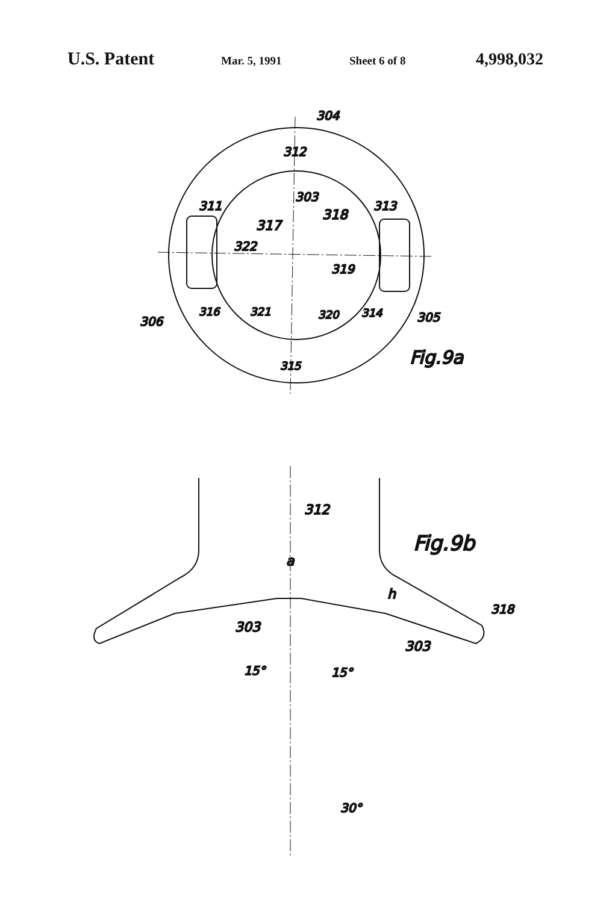U.S. Patent Mar. 5, 1991 Sheet 6 of 8 4,998,032
312
304
303
311
313
317
318
322
319
306
316
321
320
314
305
315
Fig.9a
312
Fig.9b
a
h
318
303
303
15°
15°
30°